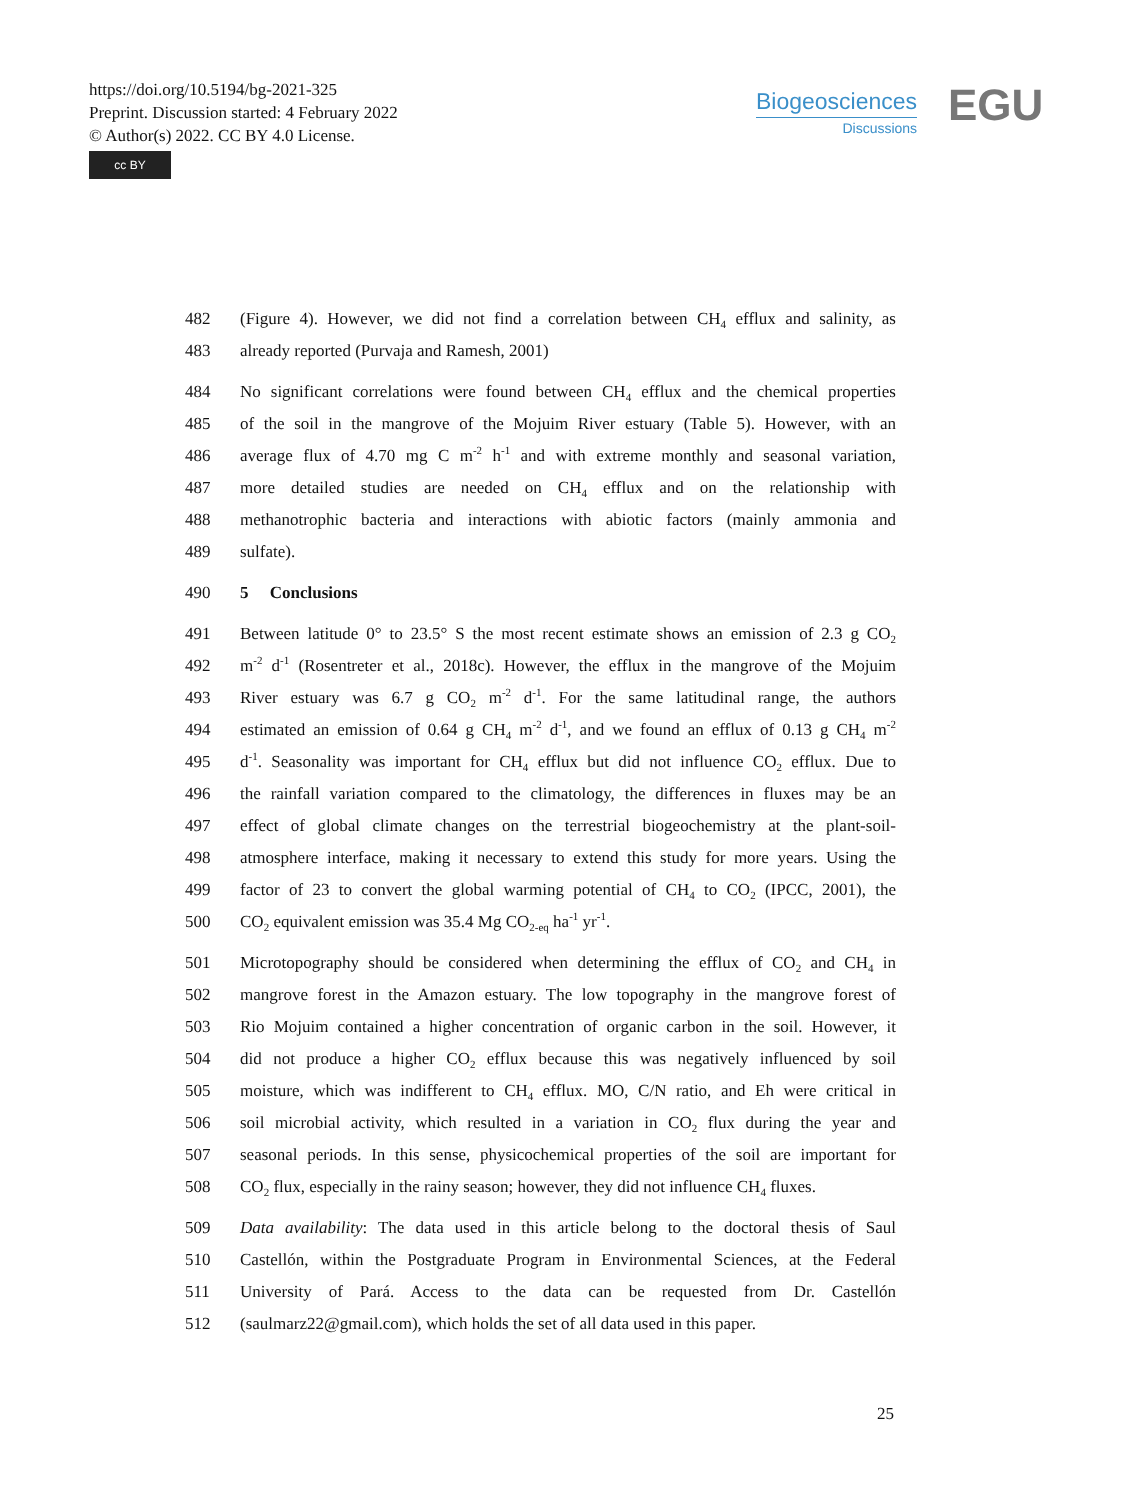https://doi.org/10.5194/bg-2021-325
Preprint. Discussion started: 4 February 2022
© Author(s) 2022. CC BY 4.0 License.
cc BY
Biogeosciences
Discussions
EGU
482 (Figure 4). However, we did not find a correlation between CH<sub>4</sub> efflux and salinity, as
483 already reported (Purvaja and Ramesh, 2001)
484 No significant correlations were found between CH<sub>4</sub> efflux and the chemical properties
485 of the soil in the mangrove of the Mojuim River estuary (Table 5). However, with an
486 average flux of 4.70 mg C m<sup>-2</sup> h<sup>-1</sup> and with extreme monthly and seasonal variation,
487 more detailed studies are needed on CH<sub>4</sub> efflux and on the relationship with
488 methanotrophic bacteria and interactions with abiotic factors (mainly ammonia and
489 sulfate).
490 5 Conclusions
491 Between latitude 0° to 23.5° S the most recent estimate shows an emission of 2.3 g CO<sub>2</sub>
492 m<sup>-2</sup> d<sup>-1</sup> (Rosentreter et al., 2018c). However, the efflux in the mangrove of the Mojuim
493 River estuary was 6.7 g CO<sub>2</sub> m<sup>-2</sup> d<sup>-1</sup>. For the same latitudinal range, the authors
494 estimated an emission of 0.64 g CH<sub>4</sub> m<sup>-2</sup> d<sup>-1</sup>, and we found an efflux of 0.13 g CH<sub>4</sub> m<sup>-2</sup>
495 d<sup>-1</sup>. Seasonality was important for CH<sub>4</sub> efflux but did not influence CO<sub>2</sub> efflux. Due to
496 the rainfall variation compared to the climatology, the differences in fluxes may be an
497 effect of global climate changes on the terrestrial biogeochemistry at the plant-soil-
498 atmosphere interface, making it necessary to extend this study for more years. Using the
499 factor of 23 to convert the global warming potential of CH<sub>4</sub> to CO<sub>2</sub> (IPCC, 2001), the
500 CO<sub>2</sub> equivalent emission was 35.4 Mg CO<sub>2-eq</sub> ha<sup>-1</sup> yr<sup>-1</sup>.
501 Microtopography should be considered when determining the efflux of CO<sub>2</sub> and CH<sub>4</sub> in
502 mangrove forest in the Amazon estuary. The low topography in the mangrove forest of
503 Rio Mojuim contained a higher concentration of organic carbon in the soil. However, it
504 did not produce a higher CO<sub>2</sub> efflux because this was negatively influenced by soil
505 moisture, which was indifferent to CH<sub>4</sub> efflux. MO, C/N ratio, and Eh were critical in
506 soil microbial activity, which resulted in a variation in CO<sub>2</sub> flux during the year and
507 seasonal periods. In this sense, physicochemical properties of the soil are important for
508 CO<sub>2</sub> flux, especially in the rainy season; however, they did not influence CH<sub>4</sub> fluxes.
509 Data availability: The data used in this article belong to the doctoral thesis of Saul
510 Castellón, within the Postgraduate Program in Environmental Sciences, at the Federal
511 University of Pará. Access to the data can be requested from Dr. Castellón
512 (saulmarz22@gmail.com), which holds the set of all data used in this paper.
25